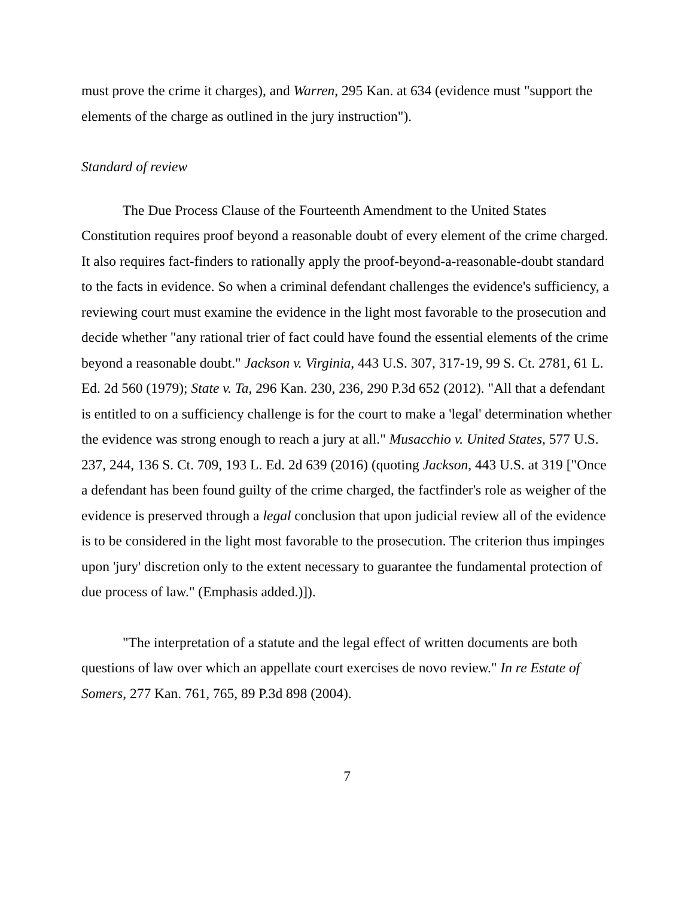must prove the crime it charges), and Warren, 295 Kan. at 634 (evidence must "support the elements of the charge as outlined in the jury instruction").
Standard of review
The Due Process Clause of the Fourteenth Amendment to the United States Constitution requires proof beyond a reasonable doubt of every element of the crime charged. It also requires fact-finders to rationally apply the proof-beyond-a-reasonable-doubt standard to the facts in evidence. So when a criminal defendant challenges the evidence's sufficiency, a reviewing court must examine the evidence in the light most favorable to the prosecution and decide whether "any rational trier of fact could have found the essential elements of the crime beyond a reasonable doubt." Jackson v. Virginia, 443 U.S. 307, 317-19, 99 S. Ct. 2781, 61 L. Ed. 2d 560 (1979); State v. Ta, 296 Kan. 230, 236, 290 P.3d 652 (2012). "All that a defendant is entitled to on a sufficiency challenge is for the court to make a 'legal' determination whether the evidence was strong enough to reach a jury at all." Musacchio v. United States, 577 U.S. 237, 244, 136 S. Ct. 709, 193 L. Ed. 2d 639 (2016) (quoting Jackson, 443 U.S. at 319 ["Once a defendant has been found guilty of the crime charged, the factfinder's role as weigher of the evidence is preserved through a legal conclusion that upon judicial review all of the evidence is to be considered in the light most favorable to the prosecution. The criterion thus impinges upon 'jury' discretion only to the extent necessary to guarantee the fundamental protection of due process of law." (Emphasis added.)]).
"The interpretation of a statute and the legal effect of written documents are both questions of law over which an appellate court exercises de novo review." In re Estate of Somers, 277 Kan. 761, 765, 89 P.3d 898 (2004).
7